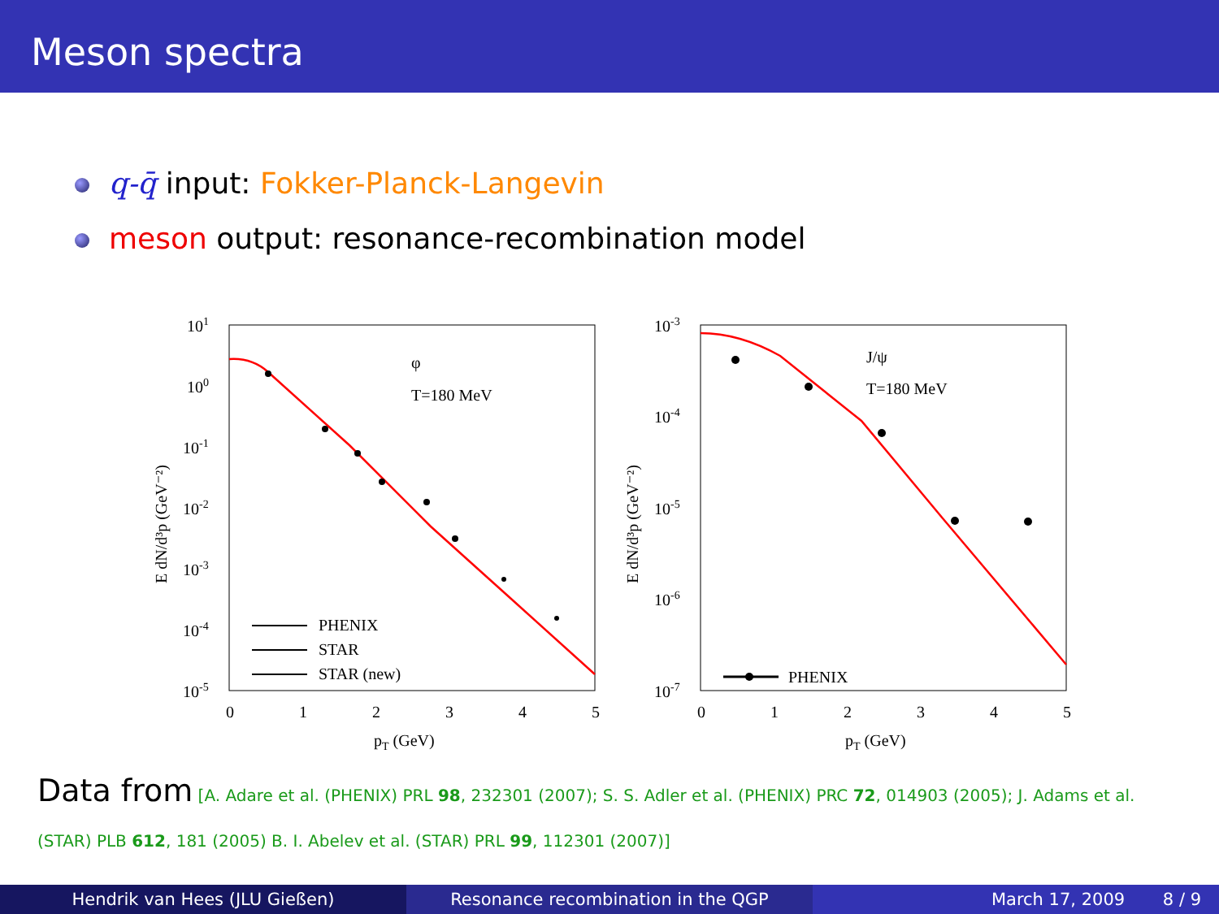Meson spectra
q-q̄ input: Fokker-Planck-Langevin
meson output: resonance-recombination model
101
100
10-1
10-2
10-3
10-4
10-5
0
1
2
3
4
5
pT (GeV)
E dN/d³p (GeV⁻²)
φ
T=180 MeV
PHENIX
STAR
STAR (new)
10-3
10-4
10-5
10-6
10-7
0
1
2
3
4
5
pT (GeV)
E dN/d³p (GeV⁻²)
J/ψ
T=180 MeV
PHENIX
Data from [A. Adare et al. (PHENIX) PRL 98, 232301 (2007); S. S. Adler et al. (PHENIX) PRC 72, 014903 (2005); J. Adams et al. (STAR) PLB 612, 181 (2005) B. I. Abelev et al. (STAR) PRL 99, 112301 (2007)]
Hendrik van Hees (JLU Gießen) Resonance recombination in the QGP March 17, 2009 8 / 9